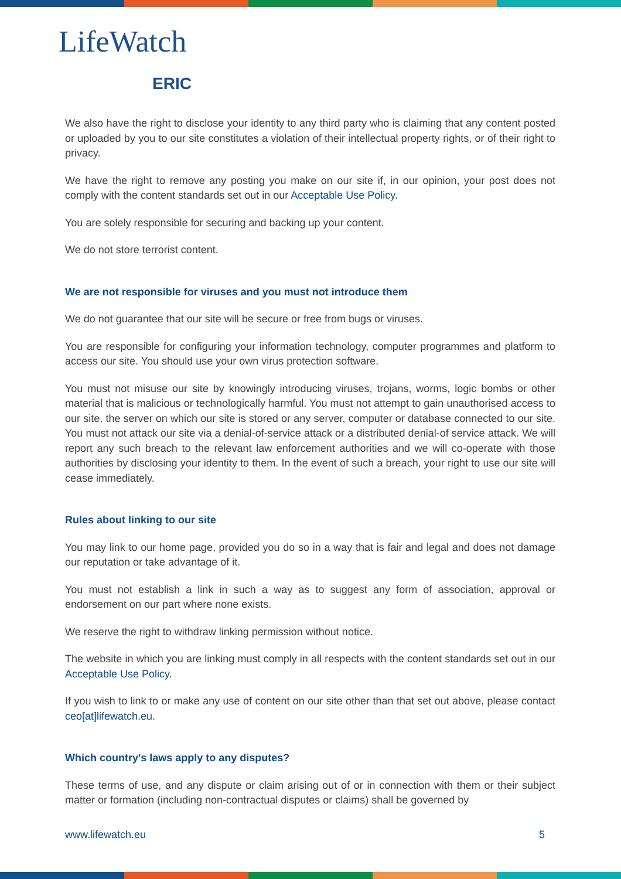LifeWatch
ERIC
We also have the right to disclose your identity to any third party who is claiming that any content posted or uploaded by you to our site constitutes a violation of their intellectual property rights, or of their right to privacy.
We have the right to remove any posting you make on our site if, in our opinion, your post does not comply with the content standards set out in our Acceptable Use Policy.
You are solely responsible for securing and backing up your content.
We do not store terrorist content.
We are not responsible for viruses and you must not introduce them
We do not guarantee that our site will be secure or free from bugs or viruses.
You are responsible for configuring your information technology, computer programmes and platform to access our site. You should use your own virus protection software.
You must not misuse our site by knowingly introducing viruses, trojans, worms, logic bombs or other material that is malicious or technologically harmful. You must not attempt to gain unauthorised access to our site, the server on which our site is stored or any server, computer or database connected to our site. You must not attack our site via a denial-of-service attack or a distributed denial-of service attack. We will report any such breach to the relevant law enforcement authorities and we will co-operate with those authorities by disclosing your identity to them. In the event of such a breach, your right to use our site will cease immediately.
Rules about linking to our site
You may link to our home page, provided you do so in a way that is fair and legal and does not damage our reputation or take advantage of it.
You must not establish a link in such a way as to suggest any form of association, approval or endorsement on our part where none exists.
We reserve the right to withdraw linking permission without notice.
The website in which you are linking must comply in all respects with the content standards set out in our Acceptable Use Policy.
If you wish to link to or make any use of content on our site other than that set out above, please contact ceo[at]lifewatch.eu.
Which country's laws apply to any disputes?
These terms of use, and any dispute or claim arising out of or in connection with them or their subject matter or formation (including non-contractual disputes or claims) shall be governed by
www.lifewatch.eu 5